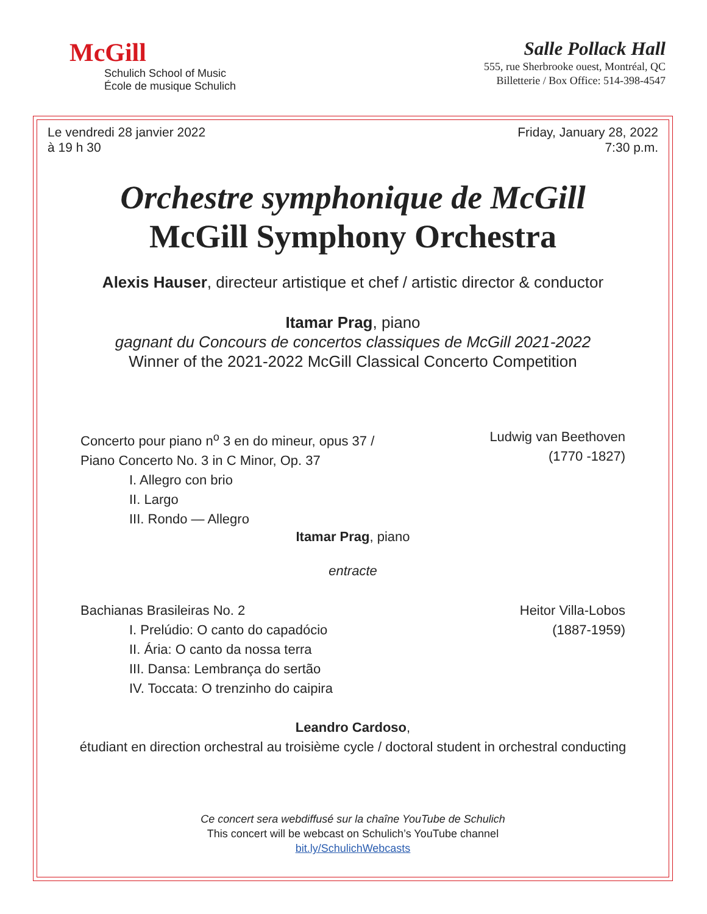McGill
Schulich School of Music
École de musique Schulich
Salle Pollack Hall
555, rue Sherbrooke ouest, Montréal, QC
Billetterie / Box Office: 514-398-4547
Le vendredi 28 janvier 2022
à 19 h 30
Friday, January 28, 2022
7:30 p.m.
Orchestre symphonique de McGill
McGill Symphony Orchestra
Alexis Hauser, directeur artistique et chef / artistic director & conductor
Itamar Prag, piano
gagnant du Concours de concertos classiques de McGill 2021-2022
Winner of the 2021-2022 McGill Classical Concerto Competition
Concerto pour piano n<sup>o</sup> 3 en do mineur, opus 37 /
Piano Concerto No. 3 in C Minor, Op. 37
I. Allegro con brio
II. Largo
III. Rondo — Allegro
Ludwig van Beethoven
(1770 -1827)
Itamar Prag, piano
entracte
Bachianas Brasileiras No. 2
I. Prelúdio: O canto do capadócio
II. Ária: O canto da nossa terra
III. Dansa: Lembrança do sertão
IV. Toccata: O trenzinho do caipira
Heitor Villa-Lobos
(1887-1959)
Leandro Cardoso,
étudiant en direction orchestral au troisième cycle / doctoral student in orchestral conducting
Ce concert sera webdiffusé sur la chaîne YouTube de Schulich
This concert will be webcast on Schulich’s YouTube channel
bit.ly/SchulichWebcasts